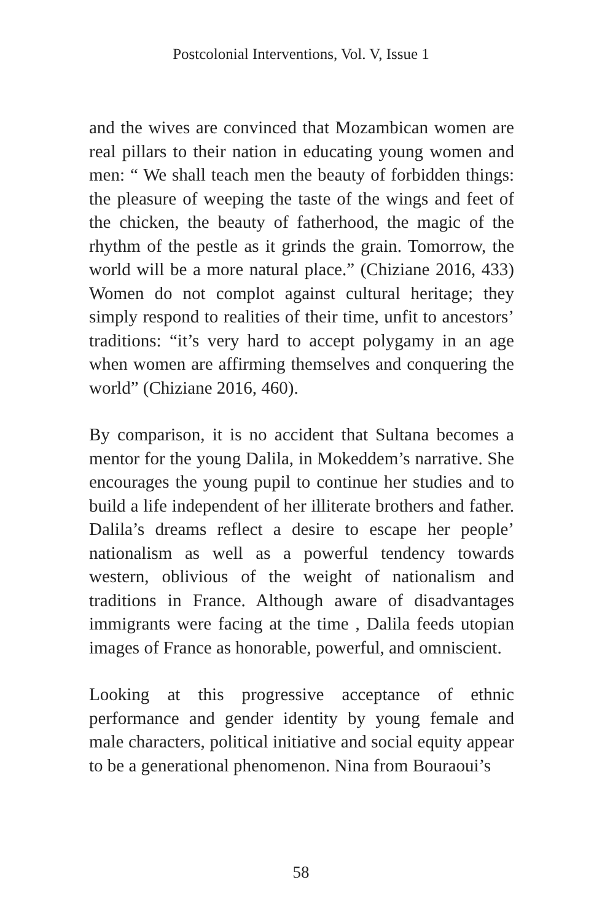Postcolonial Interventions, Vol. V, Issue 1
and the wives are convinced that Mozambican women are real pillars to their nation in educating young women and men: “ We shall teach men the beauty of forbidden things: the pleasure of weeping the taste of the wings and feet of the chicken, the beauty of fatherhood, the magic of the rhythm of the pestle as it grinds the grain. Tomorrow, the world will be a more natural place.” (Chiziane 2016, 433) Women do not complot against cultural heritage; they simply respond to realities of their time, unfit to ancestors’ traditions: “it’s very hard to accept polygamy in an age when women are affirming themselves and conquering the world” (Chiziane 2016, 460).
By comparison, it is no accident that Sultana becomes a mentor for the young Dalila, in Mokeddem’s narrative. She encourages the young pupil to continue her studies and to build a life independent of her illiterate brothers and father. Dalila’s dreams reflect a desire to escape her people’ nationalism as well as a powerful tendency towards western, oblivious of the weight of nationalism and traditions in France. Although aware of disadvantages immigrants were facing at the time , Dalila feeds utopian images of France as honorable, powerful, and omniscient.
Looking at this progressive acceptance of ethnic performance and gender identity by young female and male characters, political initiative and social equity appear to be a generational phenomenon. Nina from Bouraoui’s
58